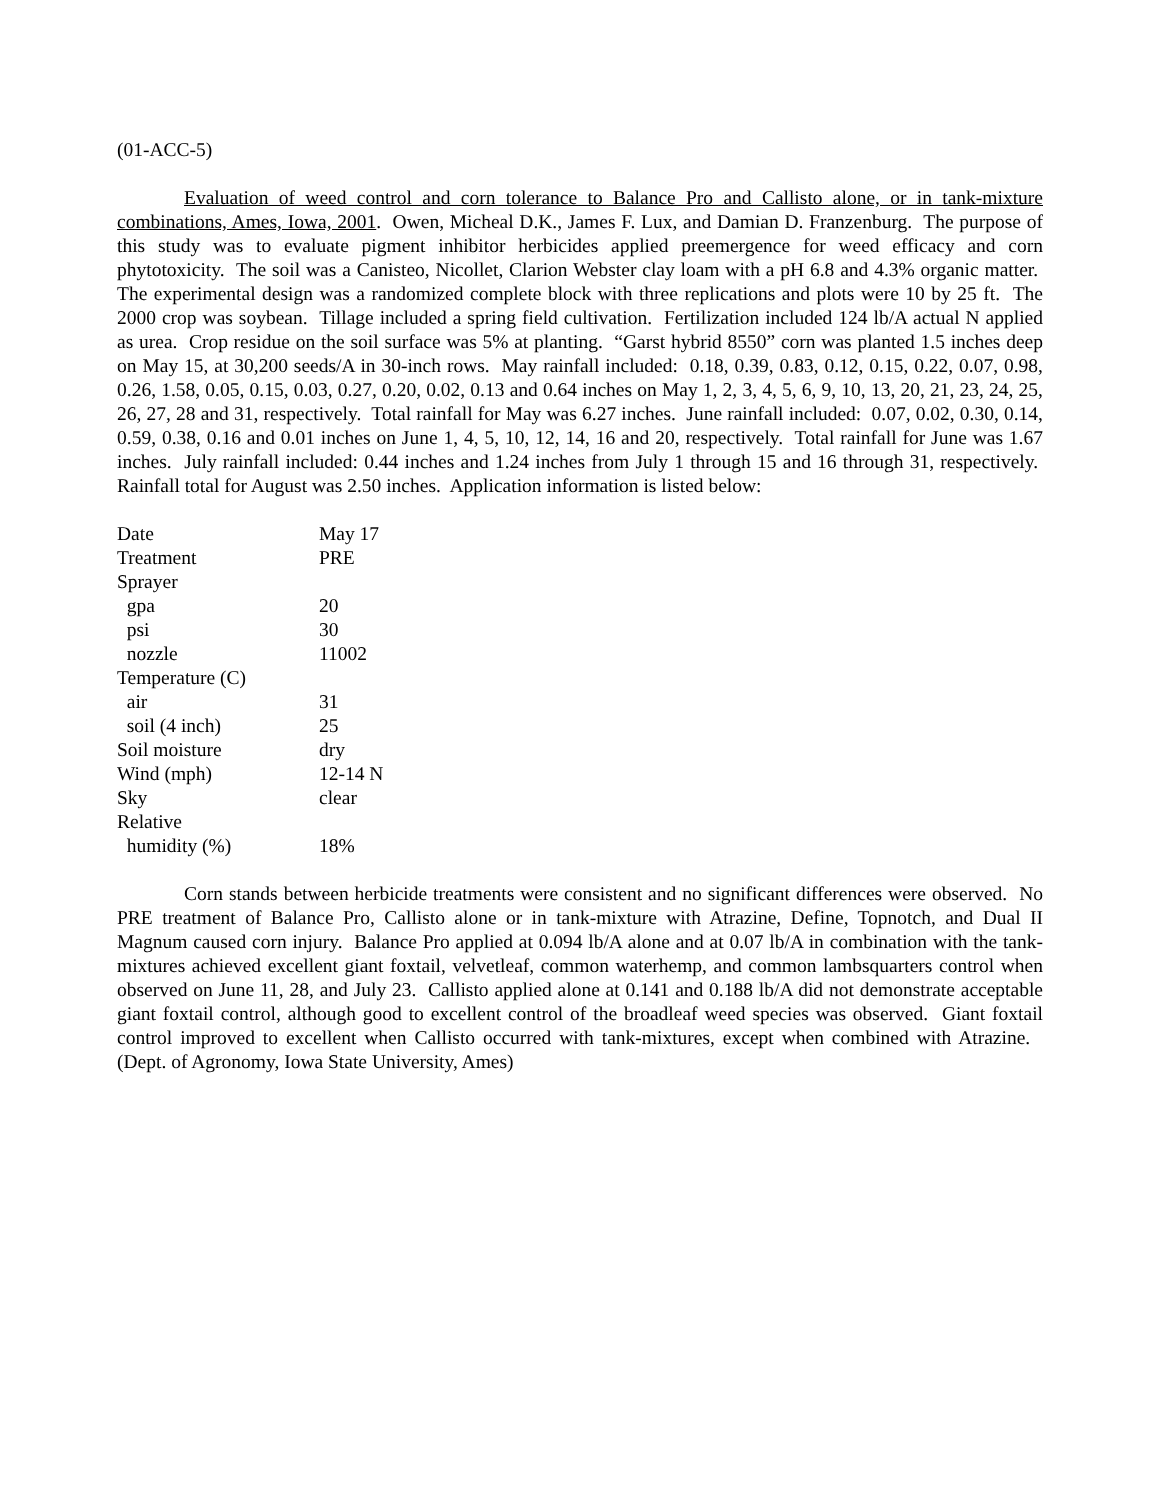(01-ACC-5)
Evaluation of weed control and corn tolerance to Balance Pro and Callisto alone, or in tank-mixture combinations, Ames, Iowa, 2001. Owen, Micheal D.K., James F. Lux, and Damian D. Franzenburg. The purpose of this study was to evaluate pigment inhibitor herbicides applied preemergence for weed efficacy and corn phytotoxicity. The soil was a Canisteo, Nicollet, Clarion Webster clay loam with a pH 6.8 and 4.3% organic matter. The experimental design was a randomized complete block with three replications and plots were 10 by 25 ft. The 2000 crop was soybean. Tillage included a spring field cultivation. Fertilization included 124 lb/A actual N applied as urea. Crop residue on the soil surface was 5% at planting. “Garst hybrid 8550” corn was planted 1.5 inches deep on May 15, at 30,200 seeds/A in 30-inch rows. May rainfall included: 0.18, 0.39, 0.83, 0.12, 0.15, 0.22, 0.07, 0.98, 0.26, 1.58, 0.05, 0.15, 0.03, 0.27, 0.20, 0.02, 0.13 and 0.64 inches on May 1, 2, 3, 4, 5, 6, 9, 10, 13, 20, 21, 23, 24, 25, 26, 27, 28 and 31, respectively. Total rainfall for May was 6.27 inches. June rainfall included: 0.07, 0.02, 0.30, 0.14, 0.59, 0.38, 0.16 and 0.01 inches on June 1, 4, 5, 10, 12, 14, 16 and 20, respectively. Total rainfall for June was 1.67 inches. July rainfall included: 0.44 inches and 1.24 inches from July 1 through 15 and 16 through 31, respectively. Rainfall total for August was 2.50 inches. Application information is listed below:
| Date | May 17 |
| Treatment | PRE |
| Sprayer | |
| gpa | 20 |
| psi | 30 |
| nozzle | 11002 |
| Temperature (C) | |
| air | 31 |
| soil (4 inch) | 25 |
| Soil moisture | dry |
| Wind (mph) | 12-14 N |
| Sky | clear |
| Relative | |
| humidity (%) | 18% |
Corn stands between herbicide treatments were consistent and no significant differences were observed. No PRE treatment of Balance Pro, Callisto alone or in tank-mixture with Atrazine, Define, Topnotch, and Dual II Magnum caused corn injury. Balance Pro applied at 0.094 lb/A alone and at 0.07 lb/A in combination with the tank-mixtures achieved excellent giant foxtail, velvetleaf, common waterhemp, and common lambsquarters control when observed on June 11, 28, and July 23. Callisto applied alone at 0.141 and 0.188 lb/A did not demonstrate acceptable giant foxtail control, although good to excellent control of the broadleaf weed species was observed. Giant foxtail control improved to excellent when Callisto occurred with tank-mixtures, except when combined with Atrazine. (Dept. of Agronomy, Iowa State University, Ames)